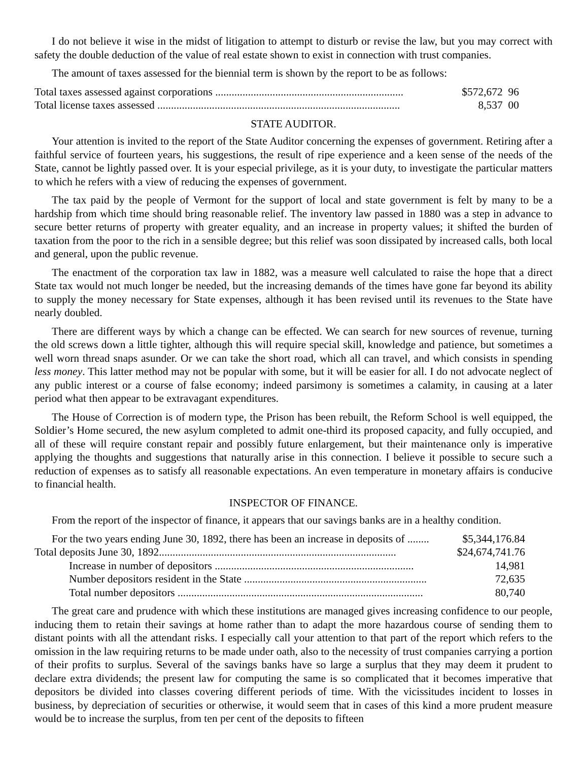I do not believe it wise in the midst of litigation to attempt to disturb or revise the law, but you may correct with safety the double deduction of the value of real estate shown to exist in connection with trust companies.
The amount of taxes assessed for the biennial term is shown by the report to be as follows:
| Total taxes assessed against corporations ..................................................................... | $572,672 96 |
| Total license taxes assessed ......................................................................................... | 8,537 00 |
STATE AUDITOR.
Your attention is invited to the report of the State Auditor concerning the expenses of government. Retiring after a faithful service of fourteen years, his suggestions, the result of ripe experience and a keen sense of the needs of the State, cannot be lightly passed over. It is your especial privilege, as it is your duty, to investigate the particular matters to which he refers with a view of reducing the expenses of government.
The tax paid by the people of Vermont for the support of local and state government is felt by many to be a hardship from which time should bring reasonable relief. The inventory law passed in 1880 was a step in advance to secure better returns of property with greater equality, and an increase in property values; it shifted the burden of taxation from the poor to the rich in a sensible degree; but this relief was soon dissipated by increased calls, both local and general, upon the public revenue.
The enactment of the corporation tax law in 1882, was a measure well calculated to raise the hope that a direct State tax would not much longer be needed, but the increasing demands of the times have gone far beyond its ability to supply the money necessary for State expenses, although it has been revised until its revenues to the State have nearly doubled.
There are different ways by which a change can be effected. We can search for new sources of revenue, turning the old screws down a little tighter, although this will require special skill, knowledge and patience, but sometimes a well worn thread snaps asunder. Or we can take the short road, which all can travel, and which consists in spending less money. This latter method may not be popular with some, but it will be easier for all. I do not advocate neglect of any public interest or a course of false economy; indeed parsimony is sometimes a calamity, in causing at a later period what then appear to be extravagant expenditures.
The House of Correction is of modern type, the Prison has been rebuilt, the Reform School is well equipped, the Soldier’s Home secured, the new asylum completed to admit one-third its proposed capacity, and fully occupied, and all of these will require constant repair and possibly future enlargement, but their maintenance only is imperative applying the thoughts and suggestions that naturally arise in this connection. I believe it possible to secure such a reduction of expenses as to satisfy all reasonable expectations. An even temperature in monetary affairs is conducive to financial health.
INSPECTOR OF FINANCE.
From the report of the inspector of finance, it appears that our savings banks are in a healthy condition.
| For the two years ending June 30, 1892, there has been an increase in deposits of ........ | $5,344,176.84 |
| Total deposits June 30, 1892....................................................................................... | $24,674,741.76 |
| Increase in number of depositors ......................................................................... | 14,981 |
| Number depositors resident in the State ................................................................... | 72,635 |
| Total number depositors .......................................................................................... | 80,740 |
The great care and prudence with which these institutions are managed gives increasing confidence to our people, inducing them to retain their savings at home rather than to adapt the more hazardous course of sending them to distant points with all the attendant risks. I especially call your attention to that part of the report which refers to the omission in the law requiring returns to be made under oath, also to the necessity of trust companies carrying a portion of their profits to surplus. Several of the savings banks have so large a surplus that they may deem it prudent to declare extra dividends; the present law for computing the same is so complicated that it becomes imperative that depositors be divided into classes covering different periods of time. With the vicissitudes incident to losses in business, by depreciation of securities or otherwise, it would seem that in cases of this kind a more prudent measure would be to increase the surplus, from ten per cent of the deposits to fifteen